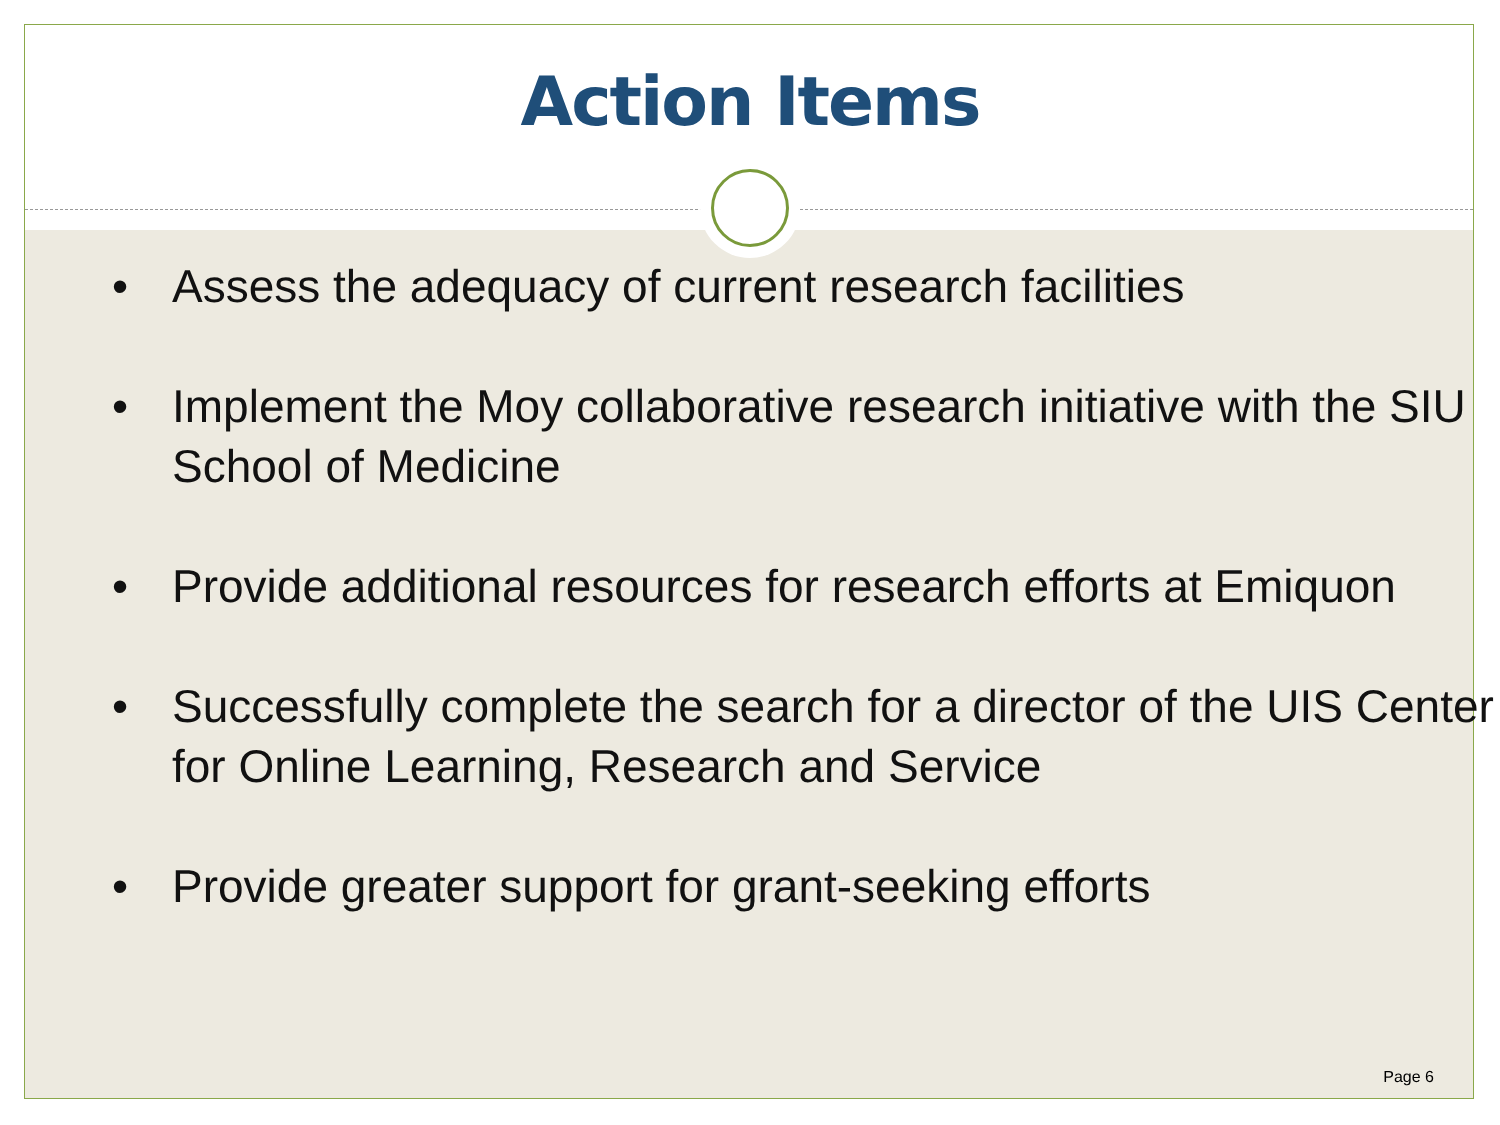Action Items
• Assess the adequacy of current research facilities
• Implement the Moy collaborative research initiative with the SIU School of Medicine
• Provide additional resources for research efforts at Emiquon
• Successfully complete the search for a director of the UIS Center for Online Learning, Research and Service
• Provide greater support for grant-seeking efforts
Page 6